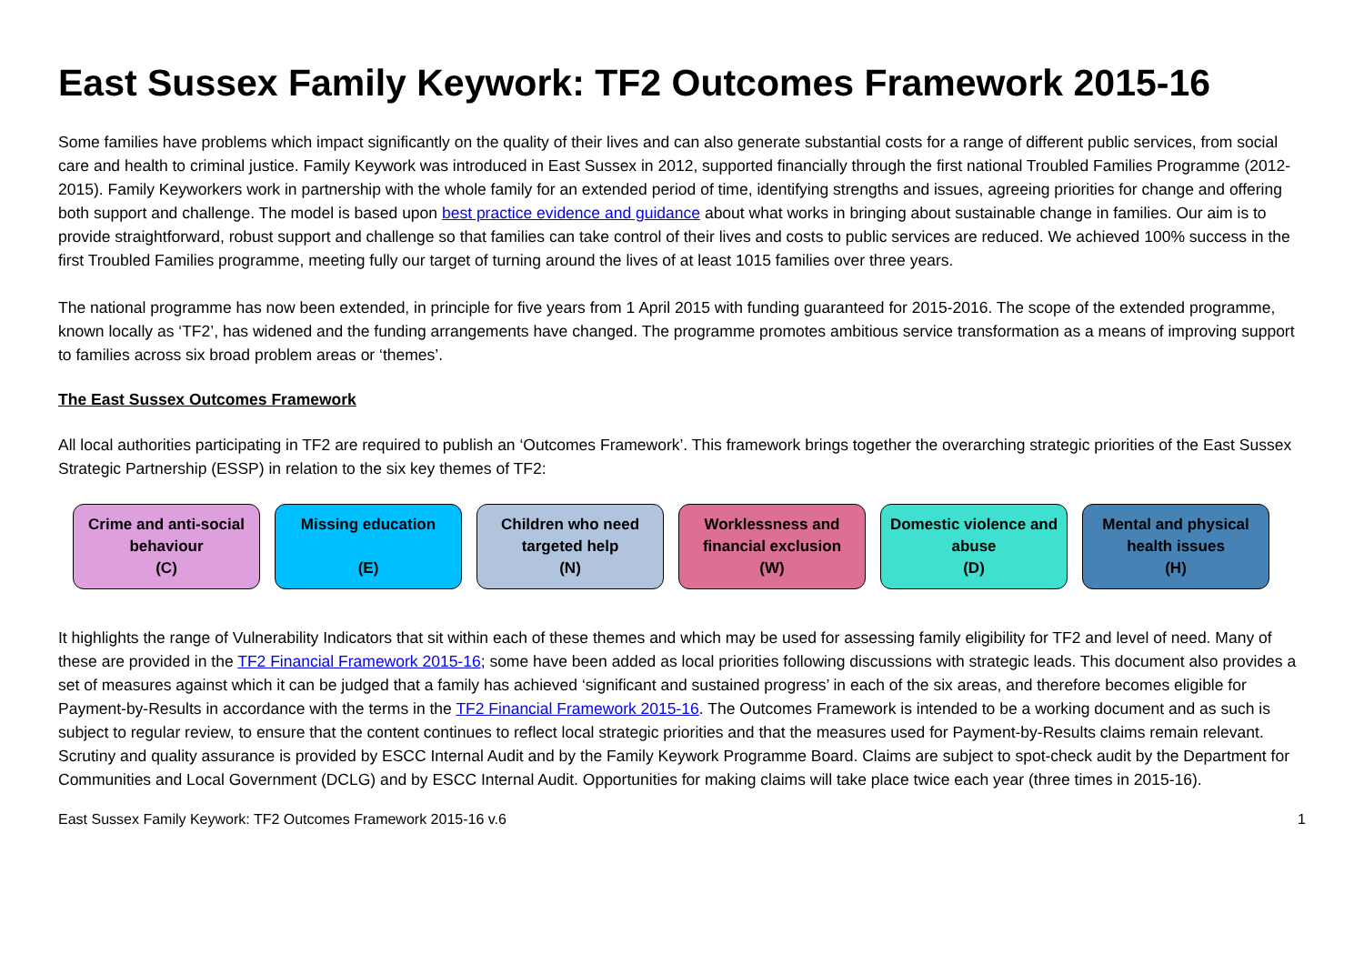East Sussex Family Keywork: TF2 Outcomes Framework 2015-16
Some families have problems which impact significantly on the quality of their lives and can also generate substantial costs for a range of different public services, from social care and health to criminal justice. Family Keywork was introduced in East Sussex in 2012, supported financially through the first national Troubled Families Programme (2012-2015). Family Keyworkers work in partnership with the whole family for an extended period of time, identifying strengths and issues, agreeing priorities for change and offering both support and challenge. The model is based upon best practice evidence and guidance about what works in bringing about sustainable change in families. Our aim is to provide straightforward, robust support and challenge so that families can take control of their lives and costs to public services are reduced. We achieved 100% success in the first Troubled Families programme, meeting fully our target of turning around the lives of at least 1015 families over three years.
The national programme has now been extended, in principle for five years from 1 April 2015 with funding guaranteed for 2015-2016. The scope of the extended programme, known locally as ‘TF2’, has widened and the funding arrangements have changed. The programme promotes ambitious service transformation as a means of improving support to families across six broad problem areas or ‘themes’.
The East Sussex Outcomes Framework
All local authorities participating in TF2 are required to publish an ‘Outcomes Framework’. This framework brings together the overarching strategic priorities of the East Sussex Strategic Partnership (ESSP) in relation to the six key themes of TF2:
Crime and anti-social behaviour
(C)
Missing education
(E)
Children who need targeted help
(N)
Worklessness and financial exclusion
(W)
Domestic violence and abuse
(D)
Mental and physical health issues
(H)
It highlights the range of Vulnerability Indicators that sit within each of these themes and which may be used for assessing family eligibility for TF2 and level of need. Many of these are provided in the TF2 Financial Framework 2015-16; some have been added as local priorities following discussions with strategic leads. This document also provides a set of measures against which it can be judged that a family has achieved ‘significant and sustained progress’ in each of the six areas, and therefore becomes eligible for Payment-by-Results in accordance with the terms in the TF2 Financial Framework 2015-16. The Outcomes Framework is intended to be a working document and as such is subject to regular review, to ensure that the content continues to reflect local strategic priorities and that the measures used for Payment-by-Results claims remain relevant. Scrutiny and quality assurance is provided by ESCC Internal Audit and by the Family Keywork Programme Board. Claims are subject to spot-check audit by the Department for Communities and Local Government (DCLG) and by ESCC Internal Audit. Opportunities for making claims will take place twice each year (three times in 2015-16).
East Sussex Family Keywork: TF2 Outcomes Framework 2015-16 v.6 1